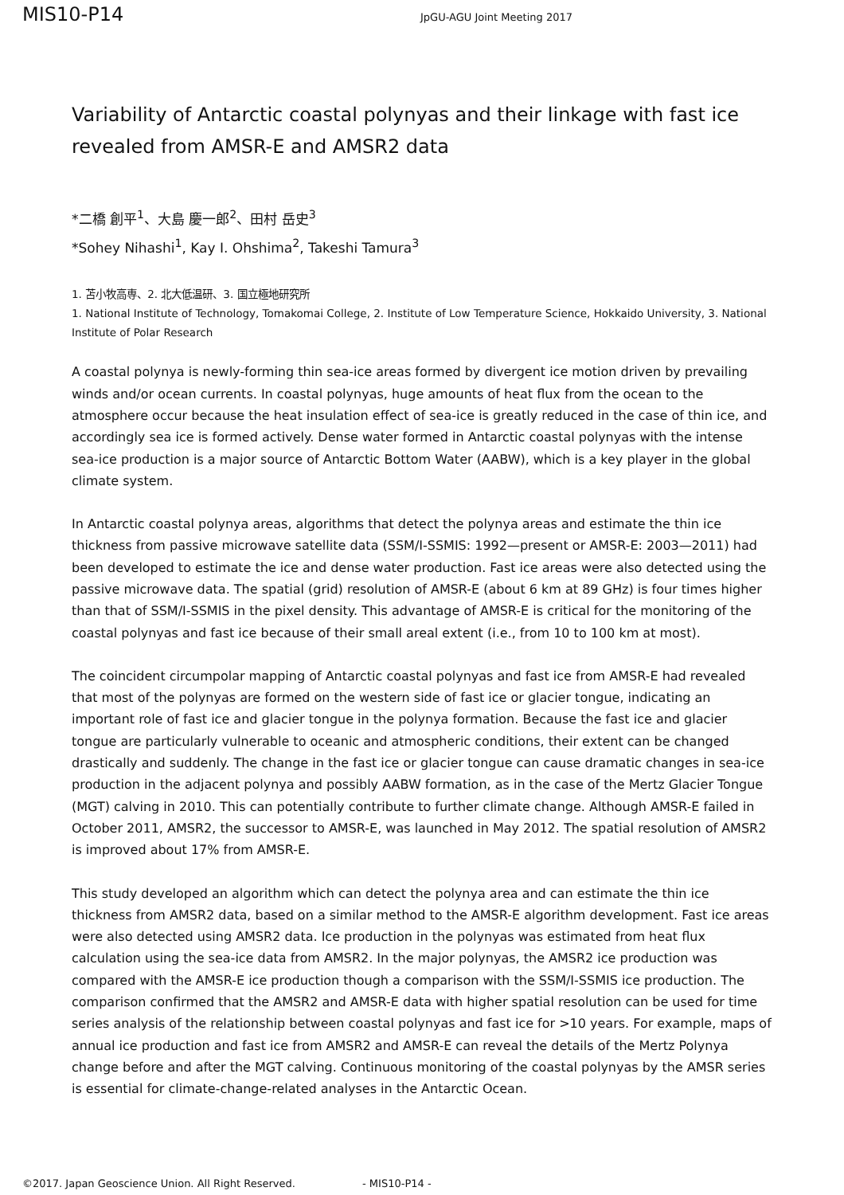MIS10-P14
JpGU-AGU Joint Meeting 2017
Variability of Antarctic coastal polynyas and their linkage with fast ice revealed from AMSR-E and AMSR2 data
*二橋 創平<sup>1</sup>、大島 慶一郎<sup>2</sup>、田村 岳史<sup>3</sup>
*Sohey Nihashi<sup>1</sup>, Kay I. Ohshima<sup>2</sup>, Takeshi Tamura<sup>3</sup>
1. 苫小牧高専、2. 北大低温研、3. 国立極地研究所
1. National Institute of Technology, Tomakomai College, 2. Institute of Low Temperature Science, Hokkaido University, 3. National Institute of Polar Research
A coastal polynya is newly-forming thin sea-ice areas formed by divergent ice motion driven by prevailing winds and/or ocean currents. In coastal polynyas, huge amounts of heat flux from the ocean to the atmosphere occur because the heat insulation effect of sea-ice is greatly reduced in the case of thin ice, and accordingly sea ice is formed actively. Dense water formed in Antarctic coastal polynyas with the intense sea-ice production is a major source of Antarctic Bottom Water (AABW), which is a key player in the global climate system.
In Antarctic coastal polynya areas, algorithms that detect the polynya areas and estimate the thin ice thickness from passive microwave satellite data (SSM/I-SSMIS: 1992—present or AMSR-E: 2003—2011) had been developed to estimate the ice and dense water production. Fast ice areas were also detected using the passive microwave data. The spatial (grid) resolution of AMSR-E (about 6 km at 89 GHz) is four times higher than that of SSM/I-SSMIS in the pixel density. This advantage of AMSR-E is critical for the monitoring of the coastal polynyas and fast ice because of their small areal extent (i.e., from 10 to 100 km at most).
The coincident circumpolar mapping of Antarctic coastal polynyas and fast ice from AMSR-E had revealed that most of the polynyas are formed on the western side of fast ice or glacier tongue, indicating an important role of fast ice and glacier tongue in the polynya formation. Because the fast ice and glacier tongue are particularly vulnerable to oceanic and atmospheric conditions, their extent can be changed drastically and suddenly. The change in the fast ice or glacier tongue can cause dramatic changes in sea-ice production in the adjacent polynya and possibly AABW formation, as in the case of the Mertz Glacier Tongue (MGT) calving in 2010. This can potentially contribute to further climate change. Although AMSR-E failed in October 2011, AMSR2, the successor to AMSR-E, was launched in May 2012. The spatial resolution of AMSR2 is improved about 17% from AMSR-E.
This study developed an algorithm which can detect the polynya area and can estimate the thin ice thickness from AMSR2 data, based on a similar method to the AMSR-E algorithm development. Fast ice areas were also detected using AMSR2 data. Ice production in the polynyas was estimated from heat flux calculation using the sea-ice data from AMSR2. In the major polynyas, the AMSR2 ice production was compared with the AMSR-E ice production though a comparison with the SSM/I-SSMIS ice production. The comparison confirmed that the AMSR2 and AMSR-E data with higher spatial resolution can be used for time series analysis of the relationship between coastal polynyas and fast ice for >10 years. For example, maps of annual ice production and fast ice from AMSR2 and AMSR-E can reveal the details of the Mertz Polynya change before and after the MGT calving. Continuous monitoring of the coastal polynyas by the AMSR series is essential for climate-change-related analyses in the Antarctic Ocean.
©2017. Japan Geoscience Union. All Right Reserved. - MIS10-P14 -